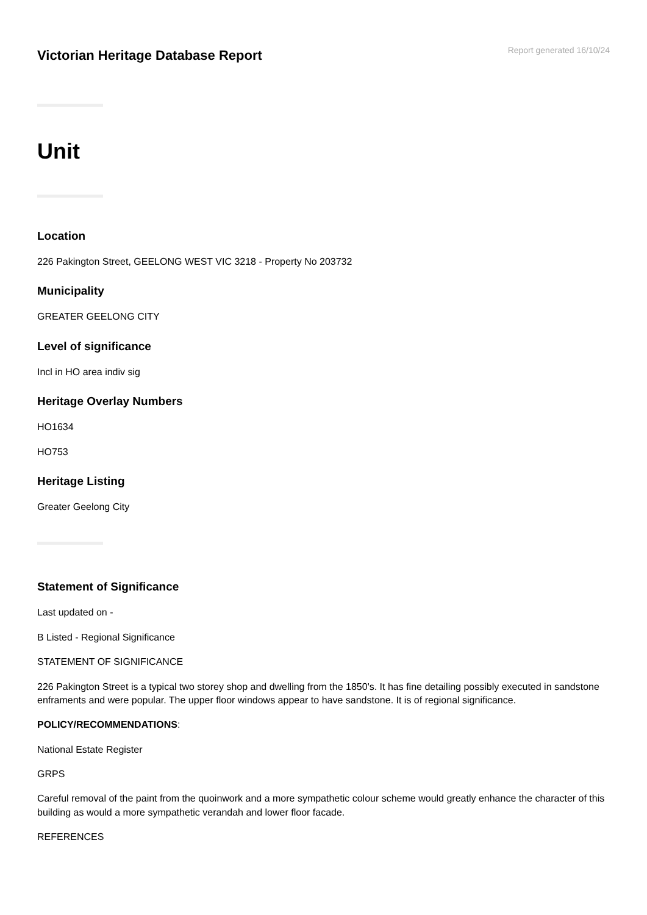Victorian Heritage Database Report
Report generated 16/10/24
Unit
Location
226 Pakington Street, GEELONG WEST VIC 3218 - Property No 203732
Municipality
GREATER GEELONG CITY
Level of significance
Incl in HO area indiv sig
Heritage Overlay Numbers
HO1634
HO753
Heritage Listing
Greater Geelong City
Statement of Significance
Last updated on -
B Listed - Regional Significance
STATEMENT OF SIGNIFICANCE
226 Pakington Street is a typical two storey shop and dwelling from the 1850's. It has fine detailing possibly executed in sandstone enframents and were popular. The upper floor windows appear to have sandstone. It is of regional significance.
POLICY/RECOMMENDATIONS:
National Estate Register
GRPS
Careful removal of the paint from the quoinwork and a more sympathetic colour scheme would greatly enhance the character of this building as would a more sympathetic verandah and lower floor facade.
REFERENCES